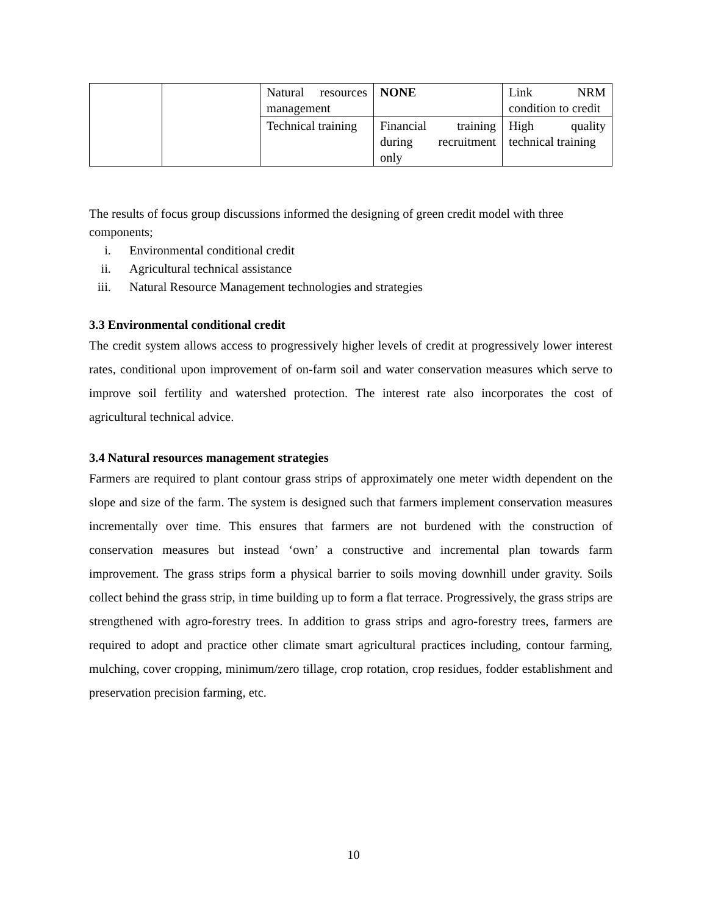| | | Natural resources management | NONE | Link NRM condition to credit |
| | | Technical training | Financial training during recruitment only | High quality technical training |
The results of focus group discussions informed the designing of green credit model with three components;
i. Environmental conditional credit
ii. Agricultural technical assistance
iii. Natural Resource Management technologies and strategies
3.3 Environmental conditional credit
The credit system allows access to progressively higher levels of credit at progressively lower interest rates, conditional upon improvement of on-farm soil and water conservation measures which serve to improve soil fertility and watershed protection. The interest rate also incorporates the cost of agricultural technical advice.
3.4 Natural resources management strategies
Farmers are required to plant contour grass strips of approximately one meter width dependent on the slope and size of the farm. The system is designed such that farmers implement conservation measures incrementally over time. This ensures that farmers are not burdened with the construction of conservation measures but instead ‘own’ a constructive and incremental plan towards farm improvement. The grass strips form a physical barrier to soils moving downhill under gravity. Soils collect behind the grass strip, in time building up to form a flat terrace. Progressively, the grass strips are strengthened with agro-forestry trees. In addition to grass strips and agro-forestry trees, farmers are required to adopt and practice other climate smart agricultural practices including, contour farming, mulching, cover cropping, minimum/zero tillage, crop rotation, crop residues, fodder establishment and preservation precision farming, etc.
10